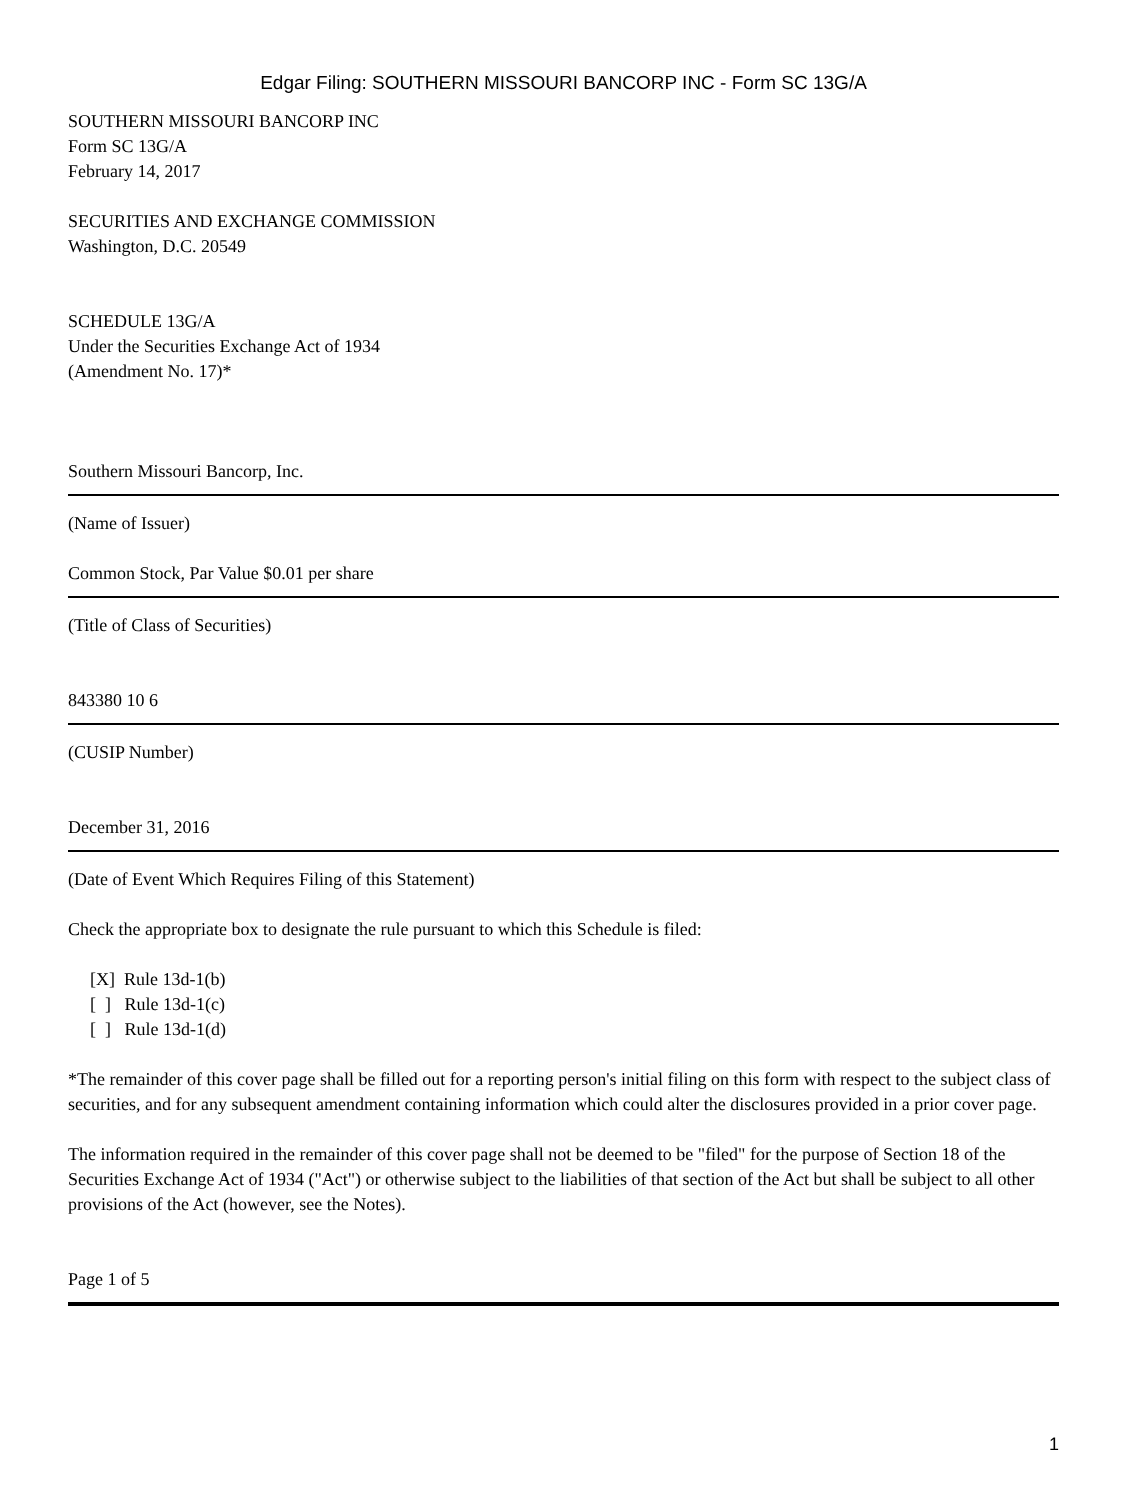Edgar Filing: SOUTHERN MISSOURI BANCORP INC - Form SC 13G/A
SOUTHERN MISSOURI BANCORP INC
Form SC 13G/A
February 14, 2017
SECURITIES AND EXCHANGE COMMISSION
Washington, D.C. 20549
SCHEDULE 13G/A
Under the Securities Exchange Act of 1934
(Amendment No. 17)*
Southern Missouri Bancorp, Inc.
(Name of Issuer)
Common Stock, Par Value $0.01 per share
(Title of Class of Securities)
843380 10 6
(CUSIP Number)
December 31, 2016
(Date of Event Which Requires Filing of this Statement)
Check the appropriate box to designate the rule pursuant to which this Schedule is filed:
[X] Rule 13d-1(b)
[ ] Rule 13d-1(c)
[ ] Rule 13d-1(d)
*The remainder of this cover page shall be filled out for a reporting person's initial filing on this form with respect to the subject class of securities, and for any subsequent amendment containing information which could alter the disclosures provided in a prior cover page.
The information required in the remainder of this cover page shall not be deemed to be "filed" for the purpose of Section 18 of the Securities Exchange Act of 1934 ("Act") or otherwise subject to the liabilities of that section of the Act but shall be subject to all other provisions of the Act (however, see the Notes).
Page 1 of 5
1